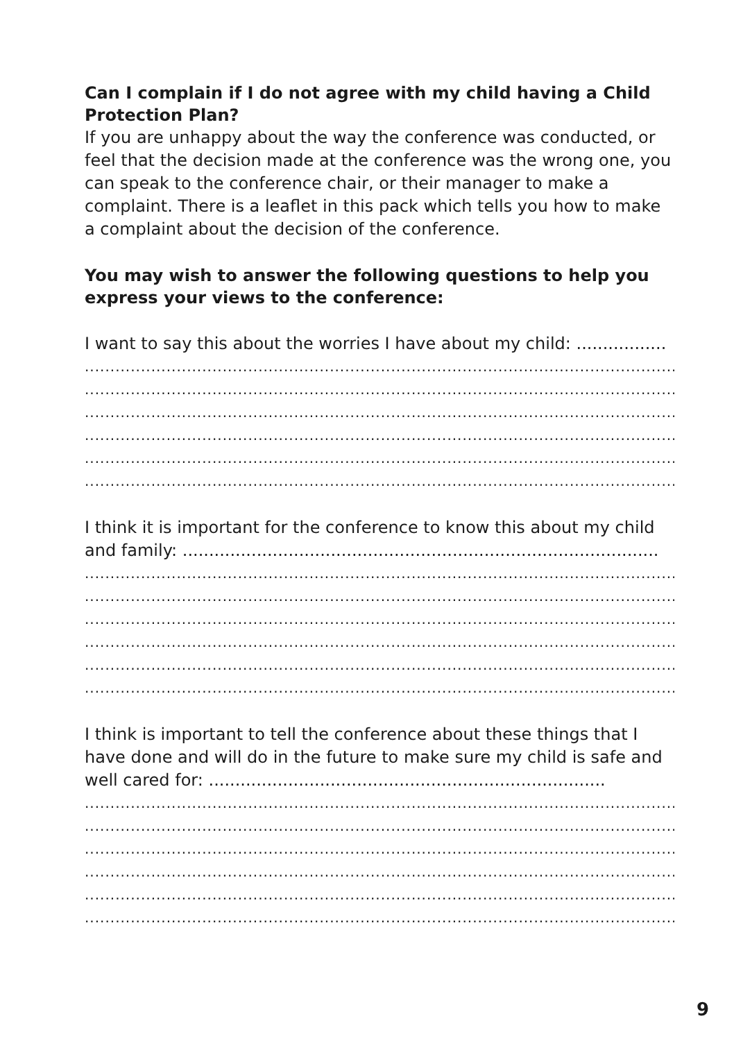Can I complain if I do not agree with my child having a Child Protection Plan?
If you are unhappy about the way the conference was conducted, or feel that the decision made at the conference was the wrong one, you can speak to the conference chair, or their manager to make a complaint. There is a leaflet in this pack which tells you how to make a complaint about the decision of the conference.
You may wish to answer the following questions to help you express your views to the conference:
I want to say this about the worries I have about my child: .................
..........................................................................................................................................................
..........................................................................................................................................................
..........................................................................................................................................................
..........................................................................................................................................................
..........................................................................................................................................................
..........................................................................................................................................................
I think it is important for the conference to know this about my child and family: ..........................................................................................
..........................................................................................................................................................
..........................................................................................................................................................
..........................................................................................................................................................
..........................................................................................................................................................
..........................................................................................................................................................
..........................................................................................................................................................
I think is important to tell the conference about these things that I have done and will do in the future to make sure my child is safe and well cared for: ...........................................................................
..........................................................................................................................................................
..........................................................................................................................................................
..........................................................................................................................................................
..........................................................................................................................................................
..........................................................................................................................................................
..........................................................................................................................................................
9